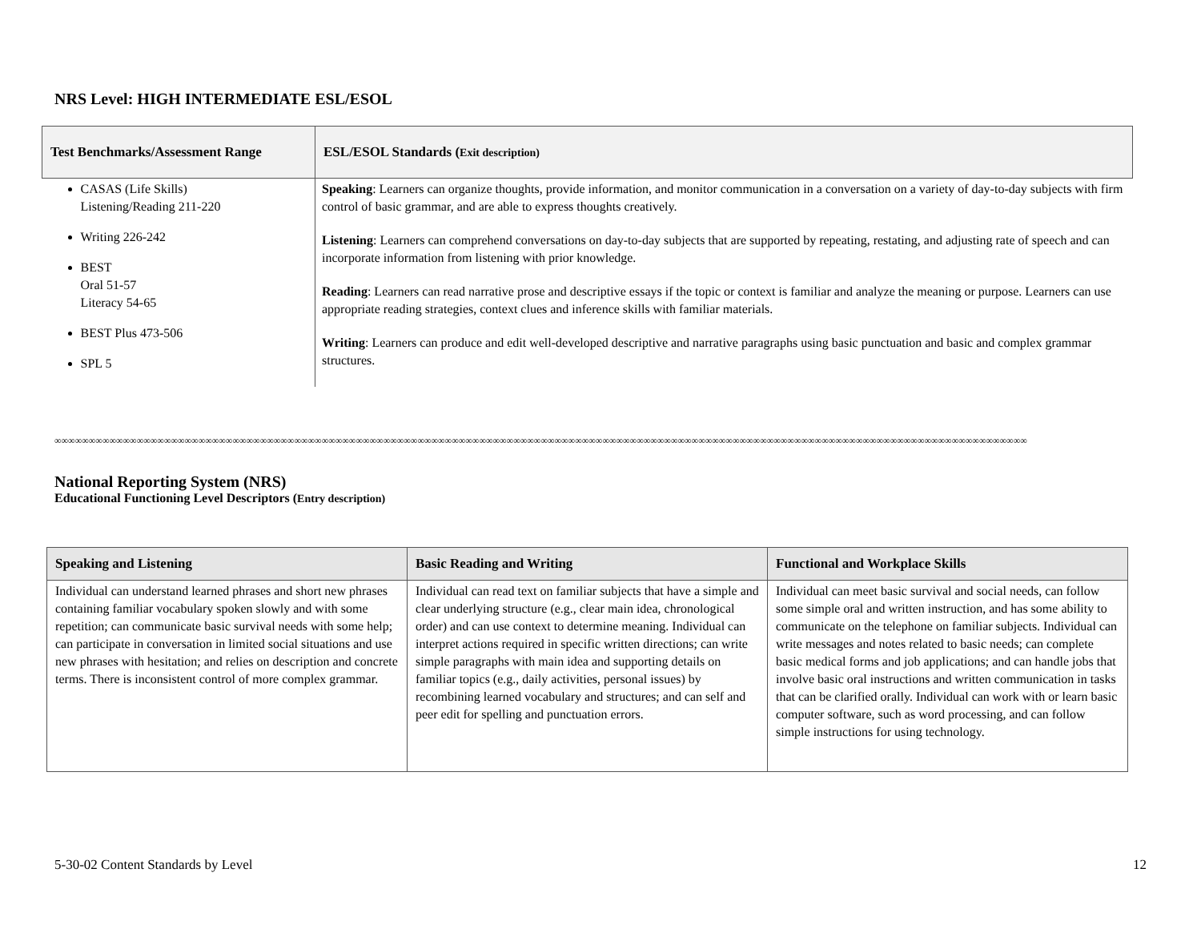NRS Level: HIGH INTERMEDIATE ESL/ESOL
| Test Benchmarks/Assessment Range | ESL/ESOL Standards ( Exit description) |
| --- | --- |
| CASAS (Life Skills) Listening/Reading 211-220 Writing 226-242 BEST Oral 51-57 Literacy 54-65 BEST Plus 473-506 SPL 5 | Speaking : Learners can organize thoughts, provide information, and monitor communication in a conversation on a variety of day-to-day subjects with firm control of basic grammar, and are able to express thoughts creatively. Listening : Learners can comprehend conversations on day-to-day subjects that are supported by repeating, restating, and adjusting rate of speech and can incorporate information from listening with prior knowledge. Reading : Learners can read narrative prose and descriptive essays if the topic or context is familiar and analyze the meaning or purpose. Learners can use appropriate reading strategies, context clues and inference skills with familiar materials. Writing : Learners can produce and edit well-developed descriptive and narrative paragraphs using basic punctuation and basic and complex grammar structures. |
∞∞∞∞∞∞∞∞∞∞∞∞∞∞∞∞∞∞∞∞∞∞∞∞∞∞∞∞∞∞∞∞∞∞∞∞∞∞∞∞∞∞∞∞∞∞∞∞∞∞∞∞∞∞∞∞∞∞∞∞∞∞∞∞∞∞∞∞∞∞∞∞∞∞∞∞∞∞∞∞∞∞∞∞∞∞∞∞∞∞∞∞∞∞∞∞∞∞∞∞∞∞∞∞∞∞∞∞∞∞∞∞∞∞∞∞∞∞∞∞∞∞∞∞∞∞∞∞∞∞∞∞∞∞∞∞∞∞∞∞∞∞∞∞∞∞
National Reporting System (NRS)
Educational Functioning Level Descriptors (Entry description)
| Speaking and Listening | Basic Reading and Writing | Functional and Workplace Skills |
| --- | --- | --- |
| Individual can understand learned phrases and short new phrases containing familiar vocabulary spoken slowly and with some repetition; can communicate basic survival needs with some help; can participate in conversation in limited social situations and use new phrases with hesitation; and relies on description and concrete terms. There is inconsistent control of more complex grammar. | Individual can read text on familiar subjects that have a simple and clear underlying structure (e.g., clear main idea, chronological order) and can use context to determine meaning. Individual can interpret actions required in specific written directions; can write simple paragraphs with main idea and supporting details on familiar topics (e.g., daily activities, personal issues) by recombining learned vocabulary and structures; and can self and peer edit for spelling and punctuation errors. | Individual can meet basic survival and social needs, can follow some simple oral and written instruction, and has some ability to communicate on the telephone on familiar subjects. Individual can write messages and notes related to basic needs; can complete basic medical forms and job applications; and can handle jobs that involve basic oral instructions and written communication in tasks that can be clarified orally. Individual can work with or learn basic computer software, such as word processing, and can follow simple instructions for using technology. |
5-30-02 Content Standards by Level 12